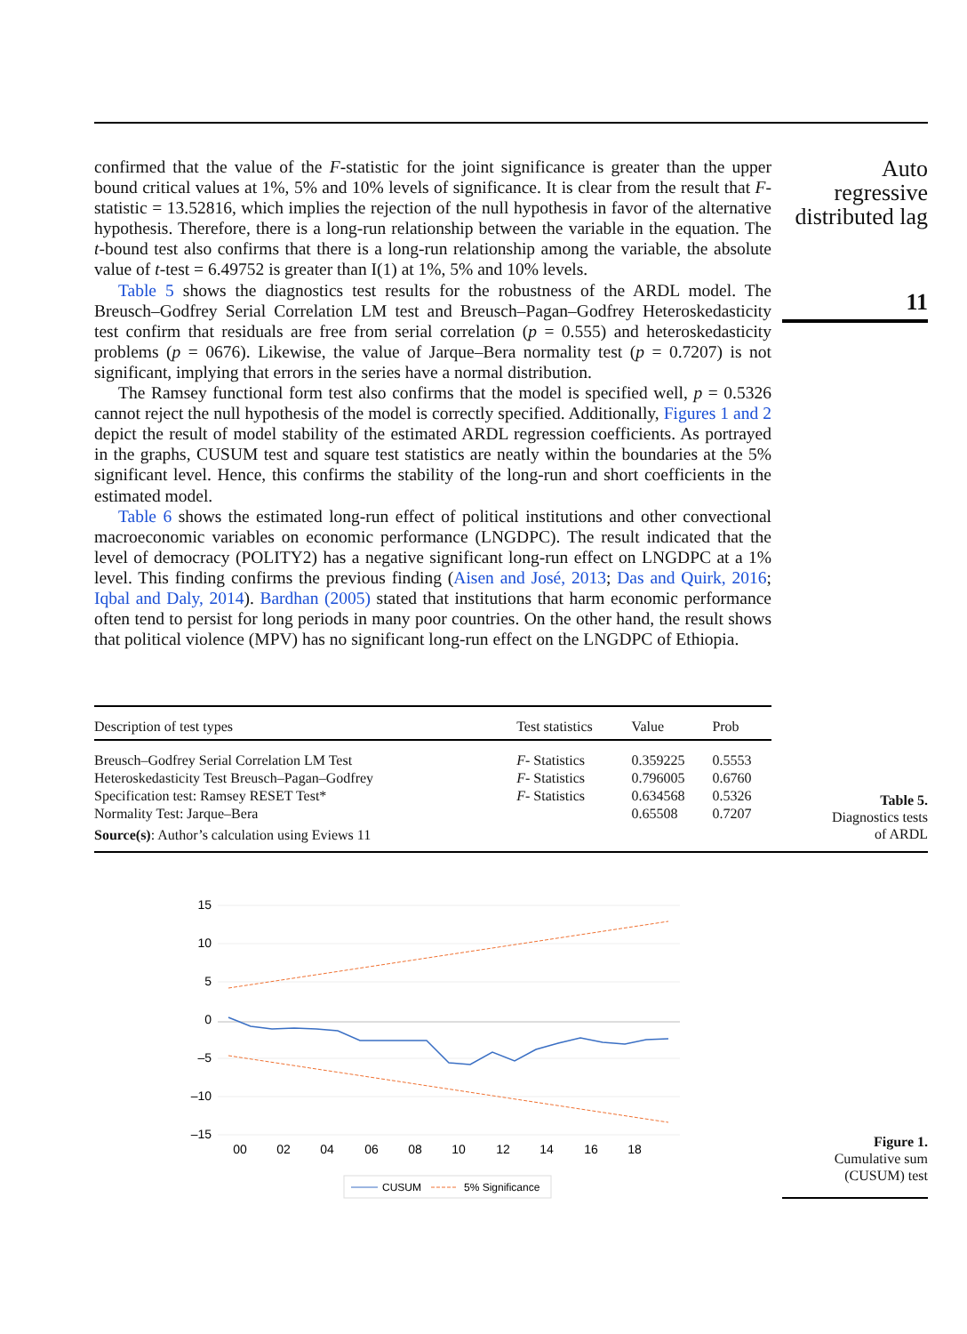confirmed that the value of the F-statistic for the joint significance is greater than the upper bound critical values at 1%, 5% and 10% levels of significance. It is clear from the result that F-statistic = 13.52816, which implies the rejection of the null hypothesis in favor of the alternative hypothesis. Therefore, there is a long-run relationship between the variable in the equation. The t-bound test also confirms that there is a long-run relationship among the variable, the absolute value of t-test = 6.49752 is greater than I(1) at 1%, 5% and 10% levels.
Table 5 shows the diagnostics test results for the robustness of the ARDL model. The Breusch–Godfrey Serial Correlation LM test and Breusch–Pagan–Godfrey Heteroskedasticity test confirm that residuals are free from serial correlation (p = 0.555) and heteroskedasticity problems (p = 0676). Likewise, the value of Jarque–Bera normality test (p = 0.7207) is not significant, implying that errors in the series have a normal distribution.
The Ramsey functional form test also confirms that the model is specified well, p = 0.5326 cannot reject the null hypothesis of the model is correctly specified. Additionally, Figures 1 and 2 depict the result of model stability of the estimated ARDL regression coefficients. As portrayed in the graphs, CUSUM test and square test statistics are neatly within the boundaries at the 5% significant level. Hence, this confirms the stability of the long-run and short coefficients in the estimated model.
Table 6 shows the estimated long-run effect of political institutions and other convectional macroeconomic variables on economic performance (LNGDPC). The result indicated that the level of democracy (POLITY2) has a negative significant long-run effect on LNGDPC at a 1% level. This finding confirms the previous finding (Aisen and José, 2013; Das and Quirk, 2016; Iqbal and Daly, 2014). Bardhan (2005) stated that institutions that harm economic performance often tend to persist for long periods in many poor countries. On the other hand, the result shows that political violence (MPV) has no significant long-run effect on the LNGDPC of Ethiopia.
Auto
regressive
distributed lag
11
| Description of test types | Test statistics | Value | Prob |
| --- | --- | --- | --- |
| Breusch–Godfrey Serial Correlation LM Test | F - Statistics | 0.359225 | 0.5553 |
| Heteroskedasticity Test Breusch–Pagan–Godfrey | F - Statistics | 0.796005 | 0.6760 |
| Specification test: Ramsey RESET Test* | F - Statistics | 0.634568 | 0.5326 |
| Normality Test: Jarque–Bera | | 0.65508 | 0.7207 |
| Source(s) : Author’s calculation using Eviews 11 | | | |
Table 5.
Diagnostics tests
of ARDL
15
10
5
0
–5
–10
–15
00
02
04
06
08
10
12
14
16
18
CUSUM
5% Significance
Figure 1.
Cumulative sum
(CUSUM) test